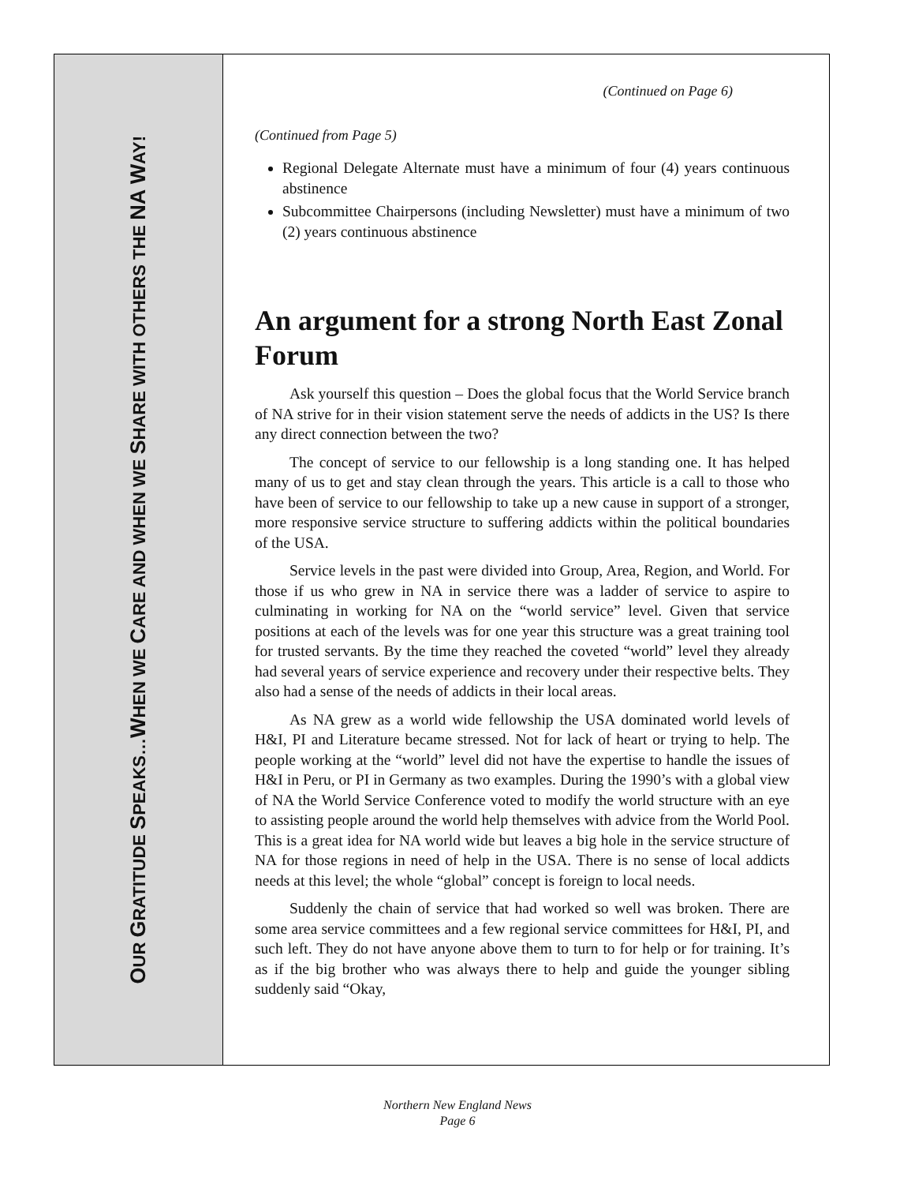OUR GRATITUDE SPEAKS…WHEN WE CARE AND WHEN WE SHARE WITH OTHERS THE NA WAY!
(Continued on Page 6)
(Continued from Page 5)
Regional Delegate Alternate must have a minimum of four (4) years continuous abstinence
Subcommittee Chairpersons (including Newsletter) must have a minimum of two (2) years continuous abstinence
An argument for a strong North East Zonal Forum
Ask yourself this question – Does the global focus that the World Service branch of NA strive for in their vision statement serve the needs of addicts in the US? Is there any direct connection between the two?
The concept of service to our fellowship is a long standing one. It has helped many of us to get and stay clean through the years. This article is a call to those who have been of service to our fellowship to take up a new cause in support of a stronger, more responsive service structure to suffering addicts within the political boundaries of the USA.
Service levels in the past were divided into Group, Area, Region, and World. For those if us who grew in NA in service there was a ladder of service to aspire to culminating in working for NA on the “world service” level. Given that service positions at each of the levels was for one year this structure was a great training tool for trusted servants. By the time they reached the coveted “world” level they already had several years of service experience and recovery under their respective belts. They also had a sense of the needs of addicts in their local areas.
As NA grew as a world wide fellowship the USA dominated world levels of H&I, PI and Literature became stressed. Not for lack of heart or trying to help. The people working at the “world” level did not have the expertise to handle the issues of H&I in Peru, or PI in Germany as two examples. During the 1990’s with a global view of NA the World Service Conference voted to modify the world structure with an eye to assisting people around the world help themselves with advice from the World Pool. This is a great idea for NA world wide but leaves a big hole in the service structure of NA for those regions in need of help in the USA. There is no sense of local addicts needs at this level; the whole “global” concept is foreign to local needs.
Suddenly the chain of service that had worked so well was broken. There are some area service committees and a few regional service committees for H&I, PI, and such left. They do not have anyone above them to turn to for help or for training. It’s as if the big brother who was always there to help and guide the younger sibling suddenly said “Okay,
Northern New England News
Page 6